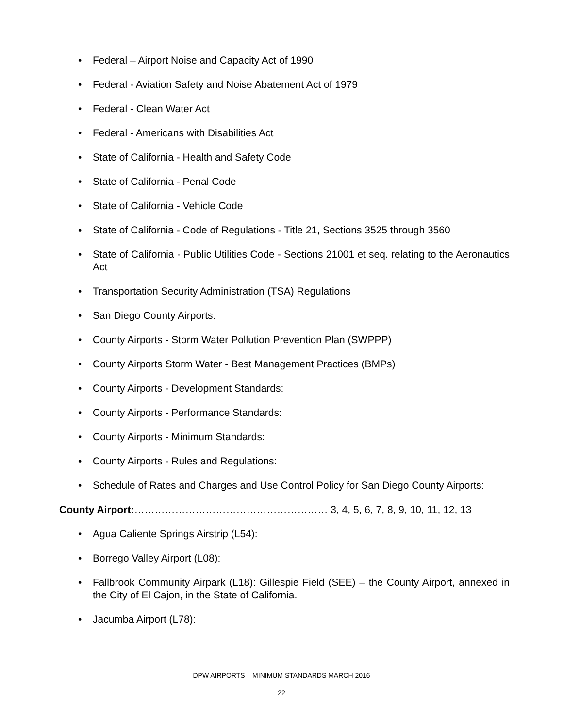• Federal – Airport Noise and Capacity Act of 1990
• Federal - Aviation Safety and Noise Abatement Act of 1979
• Federal - Clean Water Act
• Federal - Americans with Disabilities Act
• State of California - Health and Safety Code
• State of California - Penal Code
• State of California - Vehicle Code
• State of California - Code of Regulations - Title 21, Sections 3525 through 3560
• State of California - Public Utilities Code - Sections 21001 et seq. relating to the Aeronautics Act
• Transportation Security Administration (TSA) Regulations
• San Diego County Airports:
• County Airports - Storm Water Pollution Prevention Plan (SWPPP)
• County Airports Storm Water - Best Management Practices (BMPs)
• County Airports - Development Standards:
• County Airports - Performance Standards:
• County Airports - Minimum Standards:
• County Airports - Rules and Regulations:
• Schedule of Rates and Charges and Use Control Policy for San Diego County Airports:
County Airport:………………………………………………… 3, 4, 5, 6, 7, 8, 9, 10, 11, 12, 13
• Agua Caliente Springs Airstrip (L54):
• Borrego Valley Airport (L08):
• Fallbrook Community Airpark (L18): Gillespie Field (SEE) – the County Airport, annexed in the City of El Cajon, in the State of California.
• Jacumba Airport (L78):
DPW AIRPORTS – MINIMUM STANDARDS MARCH 2016
22